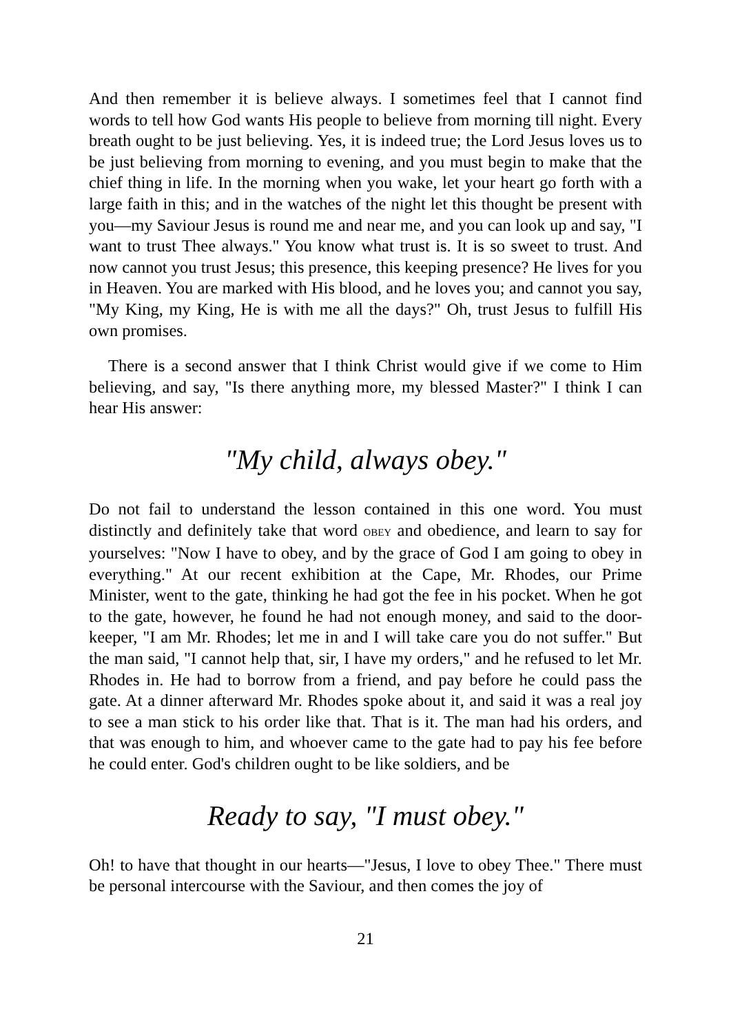And then remember it is believe always. I sometimes feel that I cannot find words to tell how God wants His people to believe from morning till night. Every breath ought to be just believing. Yes, it is indeed true; the Lord Jesus loves us to be just believing from morning to evening, and you must begin to make that the chief thing in life. In the morning when you wake, let your heart go forth with a large faith in this; and in the watches of the night let this thought be present with you—my Saviour Jesus is round me and near me, and you can look up and say, "I want to trust Thee always." You know what trust is. It is so sweet to trust. And now cannot you trust Jesus; this presence, this keeping presence? He lives for you in Heaven. You are marked with His blood, and he loves you; and cannot you say, "My King, my King, He is with me all the days?" Oh, trust Jesus to fulfill His own promises.
There is a second answer that I think Christ would give if we come to Him believing, and say, "Is there anything more, my blessed Master?" I think I can hear His answer:
"My child, always obey."
Do not fail to understand the lesson contained in this one word. You must distinctly and definitely take that word OBEY and obedience, and learn to say for yourselves: "Now I have to obey, and by the grace of God I am going to obey in everything." At our recent exhibition at the Cape, Mr. Rhodes, our Prime Minister, went to the gate, thinking he had got the fee in his pocket. When he got to the gate, however, he found he had not enough money, and said to the door-keeper, "I am Mr. Rhodes; let me in and I will take care you do not suffer." But the man said, "I cannot help that, sir, I have my orders," and he refused to let Mr. Rhodes in. He had to borrow from a friend, and pay before he could pass the gate. At a dinner afterward Mr. Rhodes spoke about it, and said it was a real joy to see a man stick to his order like that. That is it. The man had his orders, and that was enough to him, and whoever came to the gate had to pay his fee before he could enter. God's children ought to be like soldiers, and be
Ready to say, "I must obey."
Oh! to have that thought in our hearts—"Jesus, I love to obey Thee." There must be personal intercourse with the Saviour, and then comes the joy of
21